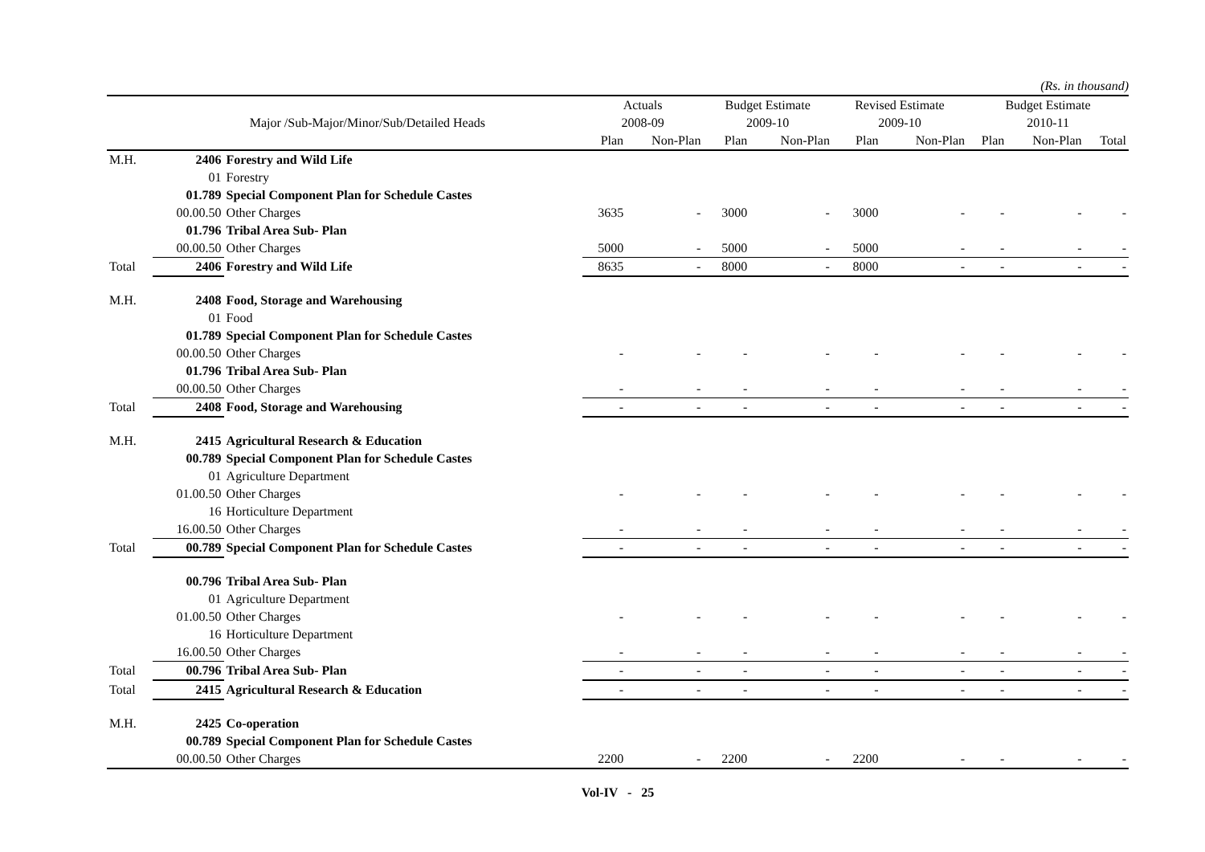(Rs. in thousand)
| | | | Actuals | | Budget Estimate | | Revised Estimate | | Budget Estimate | | |
| --- | --- | --- | --- | --- | --- | --- | --- | --- | --- | --- | --- |
| | Major /Sub-Major/Minor/Sub/Detailed Heads | | 2008-09 | | 2009-10 | | 2009-10 | | 2010-11 | | |
| | | | Plan | Non-Plan | Plan | Non-Plan | Plan | Non-Plan | Plan | Non-Plan | Total |
| M.H. | 2406 | Forestry and Wild Life | | | | | | | | | |
| | 01 | Forestry | | | | | | | | | |
| | 01.789 | Special Component Plan for Schedule Castes | | | | | | | | | |
| | 00.00.50 | Other Charges | 3635 | - | 3000 | - | 3000 | - | - | - | - |
| | 01.796 | Tribal Area Sub- Plan | | | | | | | | | |
| | 00.00.50 | Other Charges | 5000 | - | 5000 | - | 5000 | - | - | - | - |
| Total | 2406 | Forestry and Wild Life | 8635 | - | 8000 | - | 8000 | - | - | - | - |
| M.H. | 2408 | Food, Storage and Warehousing | | | | | | | | | |
| | 01 | Food | | | | | | | | | |
| | 01.789 | Special Component Plan for Schedule Castes | | | | | | | | | |
| | 00.00.50 | Other Charges | - | - | - | - | - | - | - | - | - |
| | 01.796 | Tribal Area Sub- Plan | | | | | | | | | |
| | 00.00.50 | Other Charges | - | - | - | - | - | - | - | - | - |
| Total | 2408 | Food, Storage and Warehousing | - | - | - | - | - | - | - | - | - |
| M.H. | 2415 | Agricultural Research & Education | | | | | | | | | |
| | 00.789 | Special Component Plan for Schedule Castes | | | | | | | | | |
| | 01 | Agriculture Department | | | | | | | | | |
| | 01.00.50 | Other Charges | - | - | - | - | - | - | - | - | - |
| | 16 | Horticulture Department | | | | | | | | | |
| | 16.00.50 | Other Charges | - | - | - | - | - | - | - | - | - |
| Total | 00.789 | Special Component Plan for Schedule Castes | - | - | - | - | - | - | - | - | - |
| | 00.796 | Tribal Area Sub- Plan | | | | | | | | | |
| | 01 | Agriculture Department | | | | | | | | | |
| | 01.00.50 | Other Charges | - | - | - | - | - | - | - | - | - |
| | 16 | Horticulture Department | | | | | | | | | |
| | 16.00.50 | Other Charges | - | - | - | - | - | - | - | - | - |
| Total | 00.796 | Tribal Area Sub- Plan | - | - | - | - | - | - | - | - | - |
| Total | 2415 | Agricultural Research & Education | - | - | - | - | - | - | - | - | - |
| M.H. | 2425 | Co-operation | | | | | | | | | |
| | 00.789 | Special Component Plan for Schedule Castes | | | | | | | | | |
| | 00.00.50 | Other Charges | 2200 | - | 2200 | - | 2200 | - | - | - | - |
Vol-IV - 25